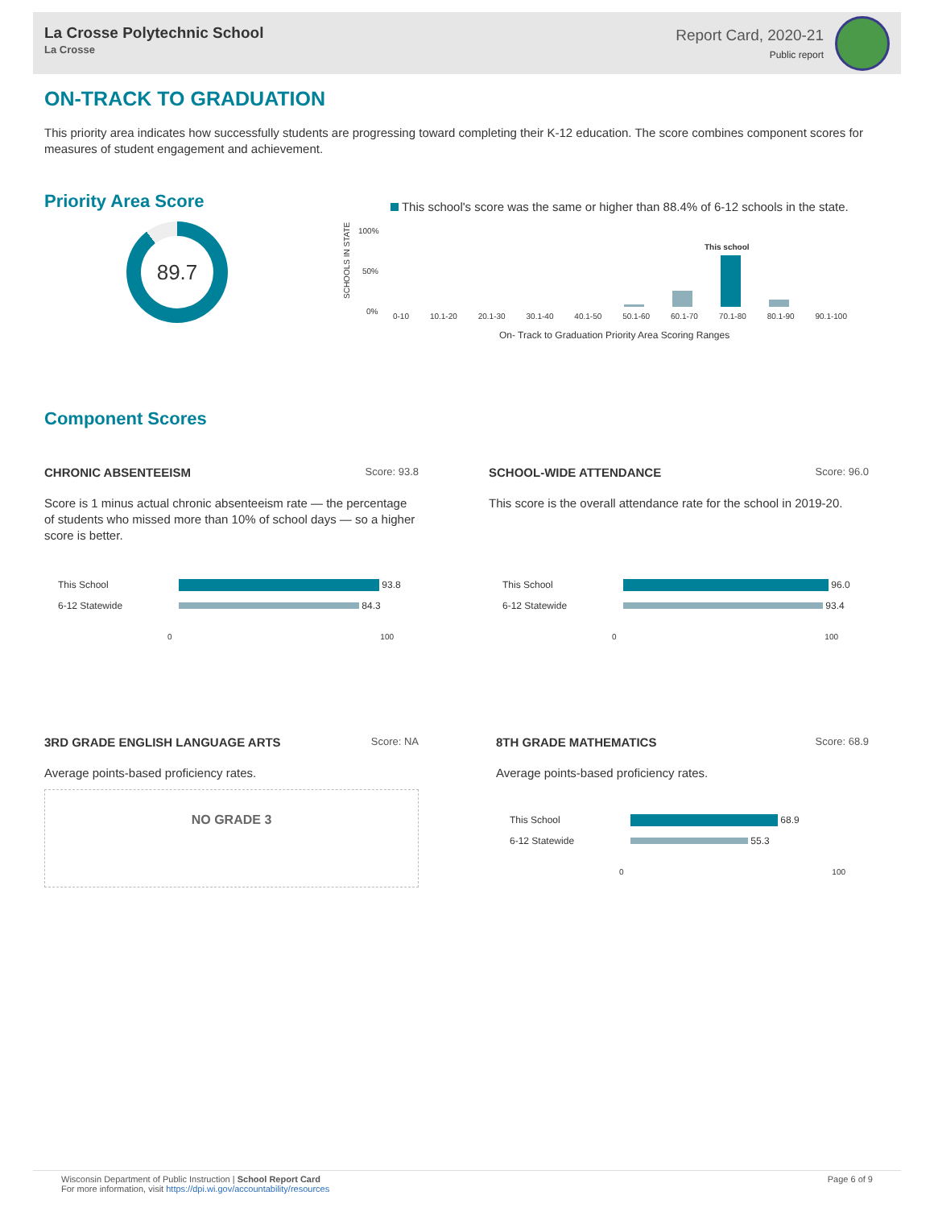La Crosse Polytechnic School
La Crosse
Report Card, 2020-21
Public report
ON-TRACK TO GRADUATION
This priority area indicates how successfully students are progressing toward completing their K-12 education. The score combines component scores for measures of student engagement and achievement.
Priority Area Score
89.7
This school's score was the same or higher than 88.4% of 6-12 schools in the state.
100%
50%
0%
SCHOOLS IN STATE
This school
0-10 10.1-20 20.1-30 30.1-40 40.1-50 50.1-60 60.1-70 70.1-80 80.1-90 90.1-100
On- Track to Graduation Priority Area Scoring Ranges
Component Scores
CHRONIC ABSENTEEISM Score: 93.8
Score is 1 minus actual chronic absenteeism rate — the percentage of students who missed more than 10% of school days — so a higher score is better.
This School 93.8
6-12 Statewide 84.3
0 100
SCHOOL-WIDE ATTENDANCE Score: 96.0
This score is the overall attendance rate for the school in 2019-20.
This School 96.0
6-12 Statewide 93.4
0 100
3RD GRADE ENGLISH LANGUAGE ARTS Score: NA
Average points-based proficiency rates.
NO GRADE 3
8TH GRADE MATHEMATICS Score: 68.9
Average points-based proficiency rates.
This School 68.9
6-12 Statewide 55.3
0 100
Wisconsin Department of Public Instruction | School Report Card
For more information, visit https://dpi.wi.gov/accountability/resources
Page 6 of 9